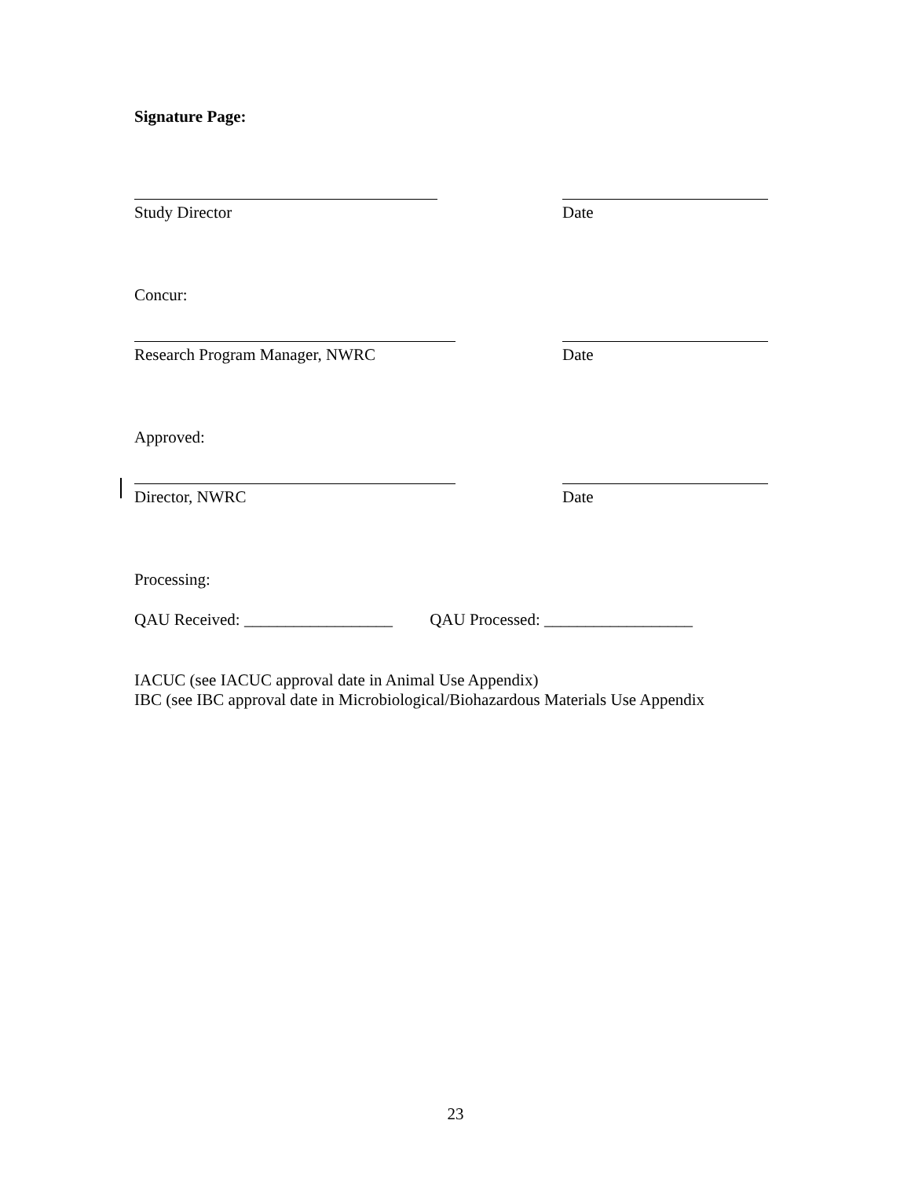Signature Page:
Study Director Date
Concur:
Research Program Manager, NWRC Date
Approved:
Director, NWRC Date
Processing:
QAU Received: __________________ QAU Processed: __________________
IACUC (see IACUC approval date in Animal Use Appendix)
IBC (see IBC approval date in Microbiological/Biohazardous Materials Use Appendix
23